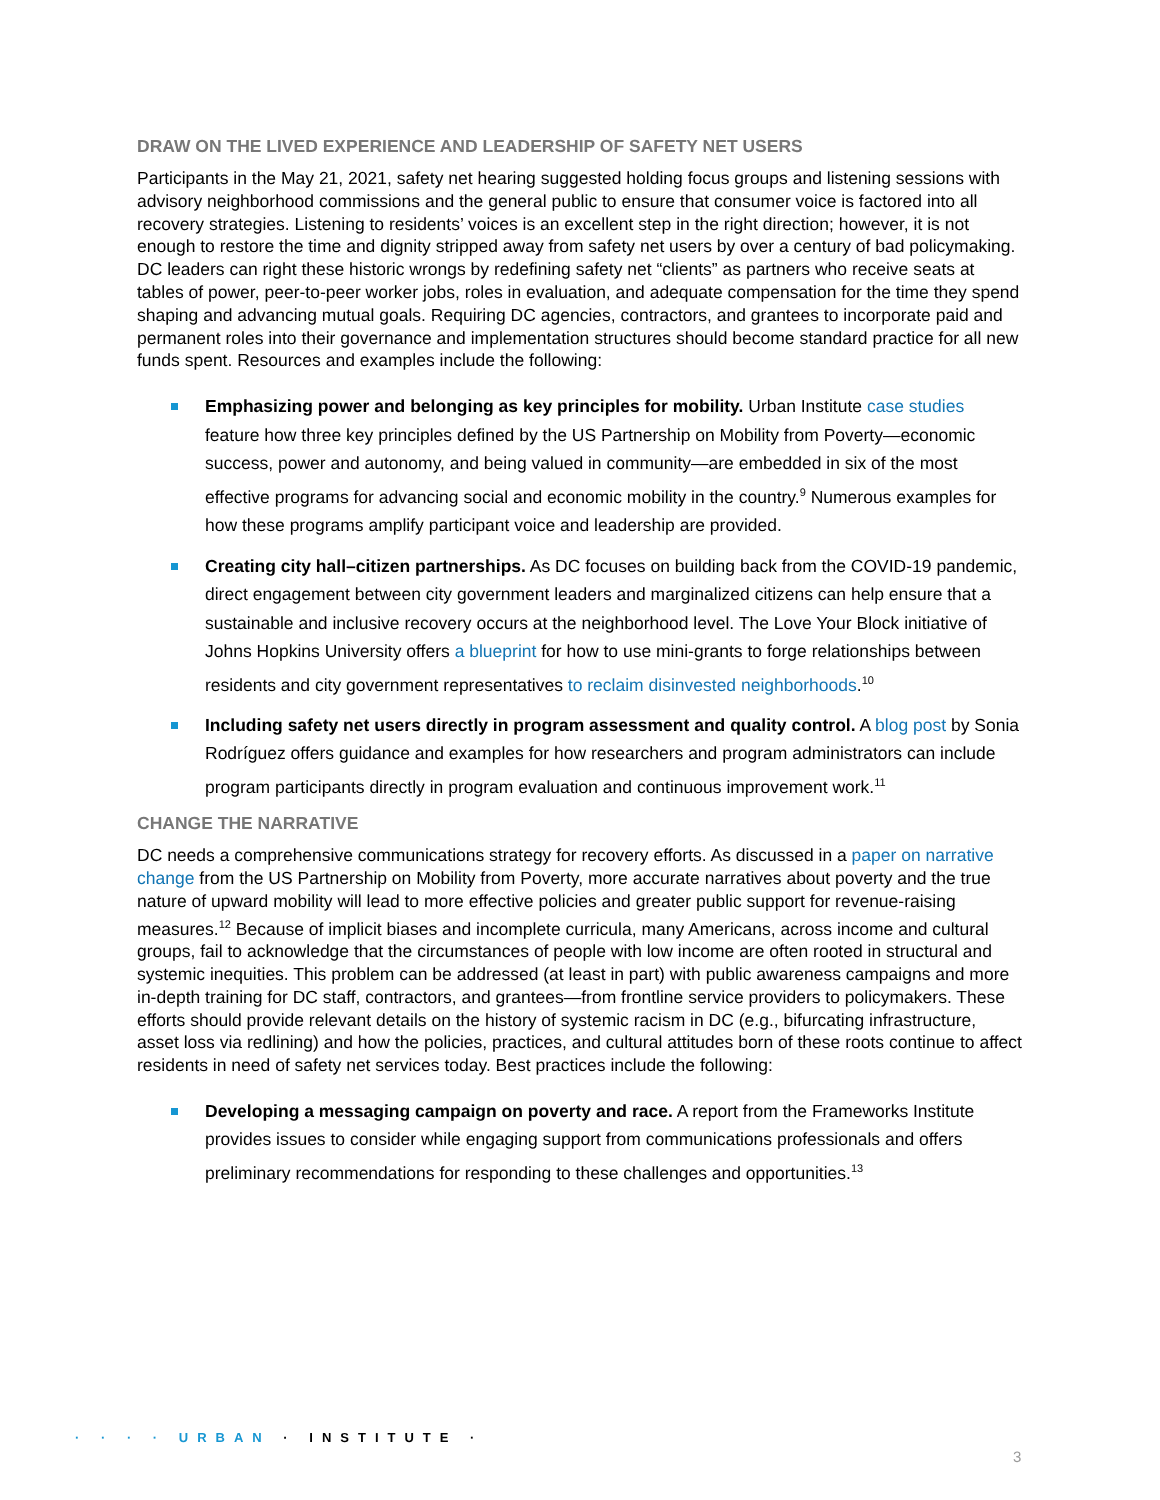DRAW ON THE LIVED EXPERIENCE AND LEADERSHIP OF SAFETY NET USERS
Participants in the May 21, 2021, safety net hearing suggested holding focus groups and listening sessions with advisory neighborhood commissions and the general public to ensure that consumer voice is factored into all recovery strategies. Listening to residents’ voices is an excellent step in the right direction; however, it is not enough to restore the time and dignity stripped away from safety net users by over a century of bad policymaking. DC leaders can right these historic wrongs by redefining safety net “clients” as partners who receive seats at tables of power, peer-to-peer worker jobs, roles in evaluation, and adequate compensation for the time they spend shaping and advancing mutual goals. Requiring DC agencies, contractors, and grantees to incorporate paid and permanent roles into their governance and implementation structures should become standard practice for all new funds spent. Resources and examples include the following:
Emphasizing power and belonging as key principles for mobility. Urban Institute case studies feature how three key principles defined by the US Partnership on Mobility from Poverty—economic success, power and autonomy, and being valued in community—are embedded in six of the most effective programs for advancing social and economic mobility in the country.<sup>9</sup> Numerous examples for how these programs amplify participant voice and leadership are provided.
Creating city hall–citizen partnerships. As DC focuses on building back from the COVID-19 pandemic, direct engagement between city government leaders and marginalized citizens can help ensure that a sustainable and inclusive recovery occurs at the neighborhood level. The Love Your Block initiative of Johns Hopkins University offers a blueprint for how to use mini-grants to forge relationships between residents and city government representatives to reclaim disinvested neighborhoods.<sup>10</sup>
Including safety net users directly in program assessment and quality control. A blog post by Sonia Rodríguez offers guidance and examples for how researchers and program administrators can include program participants directly in program evaluation and continuous improvement work.<sup>11</sup>
CHANGE THE NARRATIVE
DC needs a comprehensive communications strategy for recovery efforts. As discussed in a paper on narrative change from the US Partnership on Mobility from Poverty, more accurate narratives about poverty and the true nature of upward mobility will lead to more effective policies and greater public support for revenue-raising measures.<sup>12</sup> Because of implicit biases and incomplete curricula, many Americans, across income and cultural groups, fail to acknowledge that the circumstances of people with low income are often rooted in structural and systemic inequities. This problem can be addressed (at least in part) with public awareness campaigns and more in-depth training for DC staff, contractors, and grantees—from frontline service providers to policymakers. These efforts should provide relevant details on the history of systemic racism in DC (e.g., bifurcating infrastructure, asset loss via redlining) and how the policies, practices, and cultural attitudes born of these roots continue to affect residents in need of safety net services today. Best practices include the following:
Developing a messaging campaign on poverty and race. A report from the Frameworks Institute provides issues to consider while engaging support from communications professionals and offers preliminary recommendations for responding to these challenges and opportunities.<sup>13</sup>
· · · · URBAN · INSTITUTE ·
3